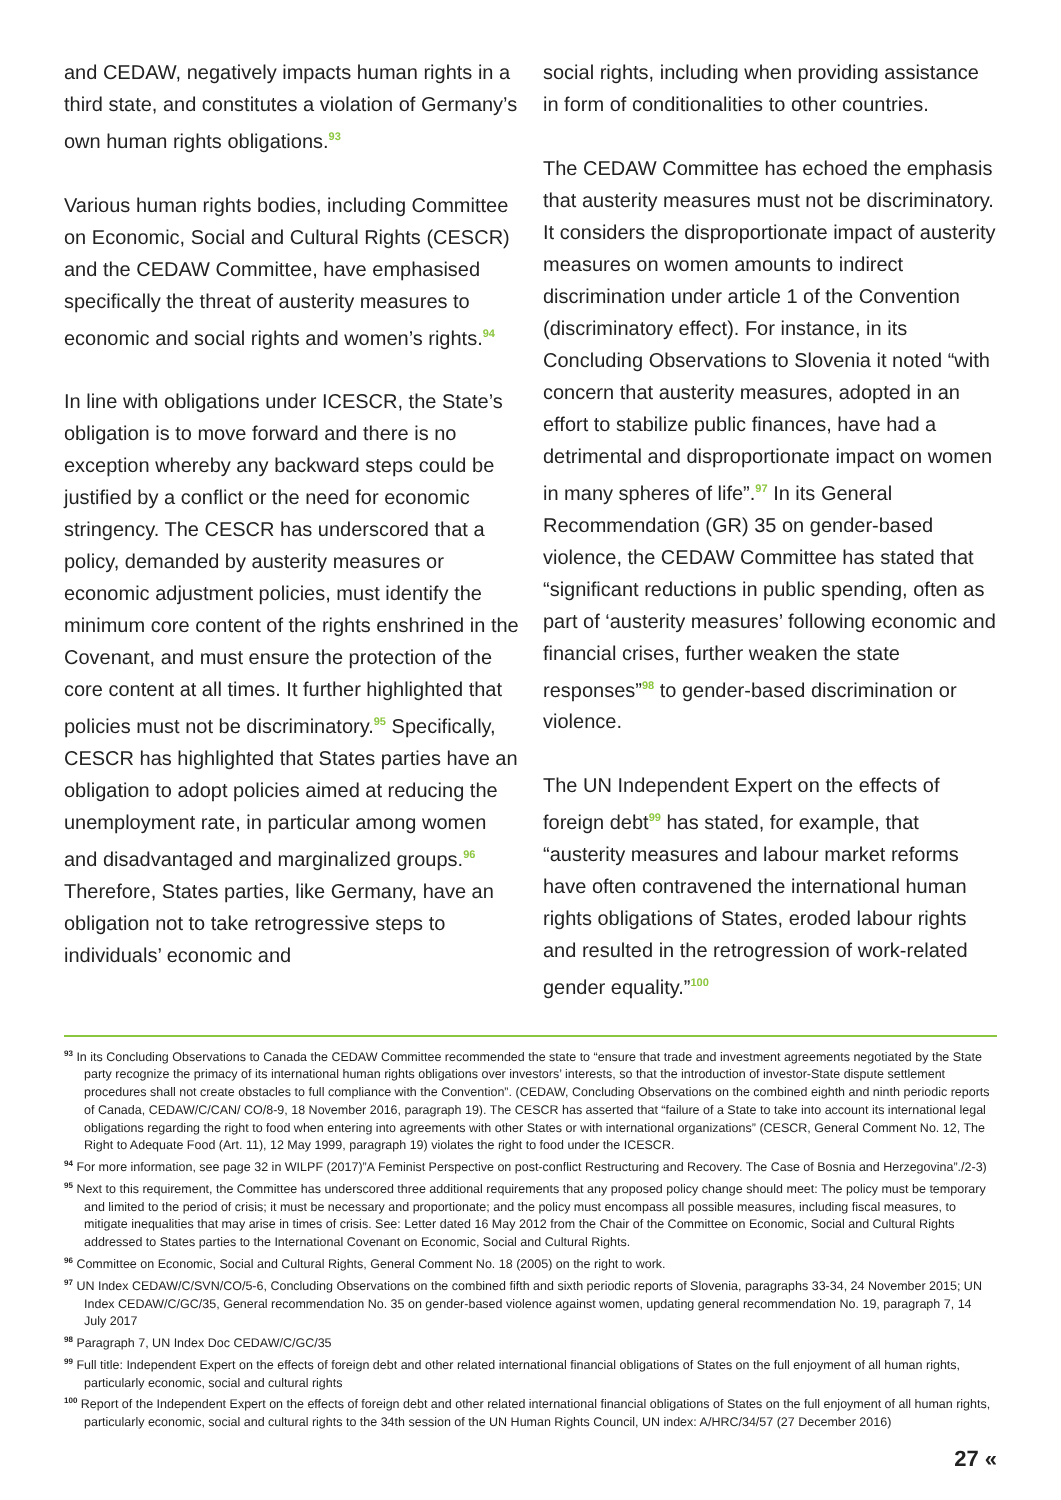and CEDAW, negatively impacts human rights in a third state, and constitutes a violation of Germany’s own human rights obligations.<sup>93</sup>
Various human rights bodies, including Committee on Economic, Social and Cultural Rights (CESCR) and the CEDAW Committee, have emphasised specifically the threat of austerity measures to economic and social rights and women’s rights.<sup>94</sup>
In line with obligations under ICESCR, the State’s obligation is to move forward and there is no exception whereby any backward steps could be justified by a conflict or the need for economic stringency. The CESCR has underscored that a policy, demanded by austerity measures or economic adjustment policies, must identify the minimum core content of the rights enshrined in the Covenant, and must ensure the protection of the core content at all times. It further highlighted that policies must not be discriminatory.<sup>95</sup> Specifically, CESCR has highlighted that States parties have an obligation to adopt policies aimed at reducing the unemployment rate, in particular among women and disadvantaged and marginalized groups.<sup>96</sup> Therefore, States parties, like Germany, have an obligation not to take retrogressive steps to individuals’ economic and
social rights, including when providing assistance in form of conditionalities to other countries.
The CEDAW Committee has echoed the emphasis that austerity measures must not be discriminatory. It considers the disproportionate impact of austerity measures on women amounts to indirect discrimination under article 1 of the Convention (discriminatory effect). For instance, in its Concluding Observations to Slovenia it noted “with concern that austerity measures, adopted in an effort to stabilize public finances, have had a detrimental and disproportionate impact on women in many spheres of life”.<sup>97</sup> In its General Recommendation (GR) 35 on gender-based violence, the CEDAW Committee has stated that “significant reductions in public spending, often as part of ‘austerity measures’ following economic and financial crises, further weaken the state responses”<sup>98</sup> to gender-based discrimination or violence.
The UN Independent Expert on the effects of foreign debt<sup>99</sup> has stated, for example, that “austerity measures and labour market reforms have often contravened the international human rights obligations of States, eroded labour rights and resulted in the retrogression of work-related gender equality.”<sup>100</sup>
<sup>93</sup> In its Concluding Observations to Canada the CEDAW Committee recommended the state to “ensure that trade and investment agreements negotiated by the State party recognize the primacy of its international human rights obligations over investors’ interests, so that the introduction of investor-State dispute settlement procedures shall not create obstacles to full compliance with the Convention”. (CEDAW, Concluding Observations on the combined eighth and ninth periodic reports of Canada, CEDAW/C/CAN/ CO/8-9, 18 November 2016, paragraph 19). The CESCR has asserted that “failure of a State to take into account its international legal obligations regarding the right to food when entering into agreements with other States or with international organizations” (CESCR, General Comment No. 12, The Right to Adequate Food (Art. 11), 12 May 1999, paragraph 19) violates the right to food under the ICESCR.
<sup>94</sup> For more information, see page 32 in WILPF (2017)”A Feminist Perspective on post-conflict Restructuring and Recovery. The Case of Bosnia and Herzegovina”./2-3)
<sup>95</sup> Next to this requirement, the Committee has underscored three additional requirements that any proposed policy change should meet: The policy must be temporary and limited to the period of crisis; it must be necessary and proportionate; and the policy must encompass all possible measures, including fiscal measures, to mitigate inequalities that may arise in times of crisis. See: Letter dated 16 May 2012 from the Chair of the Committee on Economic, Social and Cultural Rights addressed to States parties to the International Covenant on Economic, Social and Cultural Rights.
<sup>96</sup> Committee on Economic, Social and Cultural Rights, General Comment No. 18 (2005) on the right to work.
<sup>97</sup> UN Index CEDAW/C/SVN/CO/5-6, Concluding Observations on the combined fifth and sixth periodic reports of Slovenia, paragraphs 33-34, 24 November 2015; UN Index CEDAW/C/GC/35, General recommendation No. 35 on gender-based violence against women, updating general recommendation No. 19, paragraph 7, 14 July 2017
<sup>98</sup> Paragraph 7, UN Index Doc CEDAW/C/GC/35
<sup>99</sup> Full title: Independent Expert on the effects of foreign debt and other related international financial obligations of States on the full enjoyment of all human rights, particularly economic, social and cultural rights
<sup>100</sup> Report of the Independent Expert on the effects of foreign debt and other related international financial obligations of States on the full enjoyment of all human rights, particularly economic, social and cultural rights to the 34th session of the UN Human Rights Council, UN index: A/HRC/34/57 (27 December 2016)
27 «